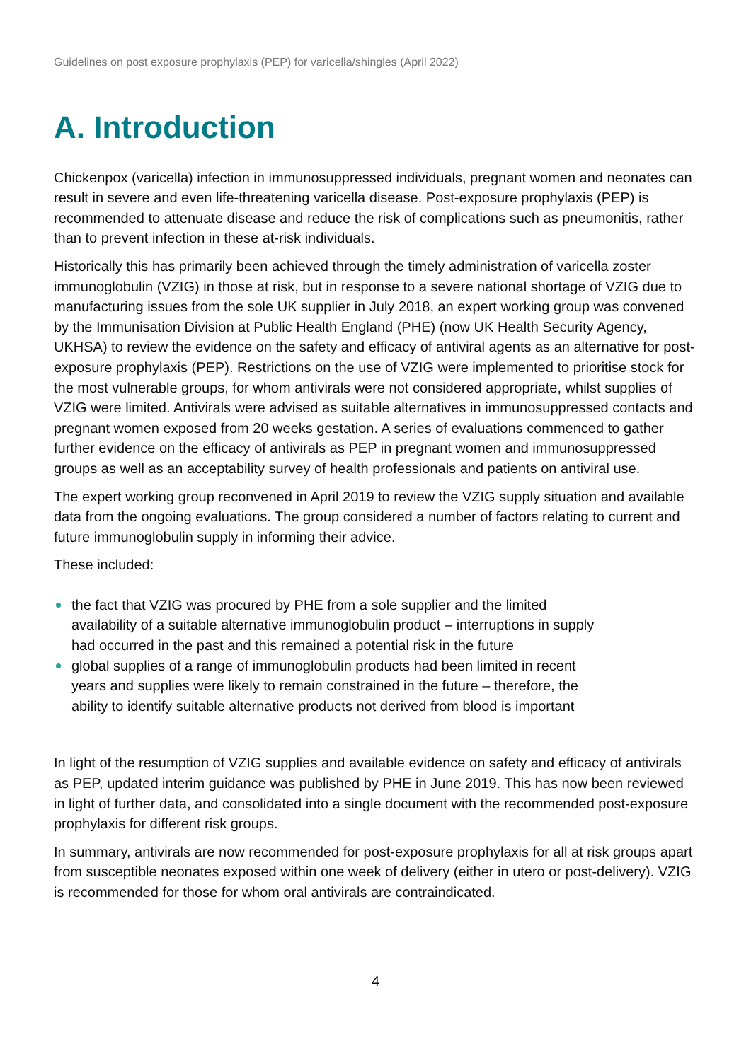Guidelines on post exposure prophylaxis (PEP) for varicella/shingles (April 2022)
A. Introduction
Chickenpox (varicella) infection in immunosuppressed individuals, pregnant women and neonates can result in severe and even life-threatening varicella disease. Post-exposure prophylaxis (PEP) is recommended to attenuate disease and reduce the risk of complications such as pneumonitis, rather than to prevent infection in these at-risk individuals.
Historically this has primarily been achieved through the timely administration of varicella zoster immunoglobulin (VZIG) in those at risk, but in response to a severe national shortage of VZIG due to manufacturing issues from the sole UK supplier in July 2018, an expert working group was convened by the Immunisation Division at Public Health England (PHE) (now UK Health Security Agency, UKHSA) to review the evidence on the safety and efficacy of antiviral agents as an alternative for post-exposure prophylaxis (PEP). Restrictions on the use of VZIG were implemented to prioritise stock for the most vulnerable groups, for whom antivirals were not considered appropriate, whilst supplies of VZIG were limited. Antivirals were advised as suitable alternatives in immunosuppressed contacts and pregnant women exposed from 20 weeks gestation. A series of evaluations commenced to gather further evidence on the efficacy of antivirals as PEP in pregnant women and immunosuppressed groups as well as an acceptability survey of health professionals and patients on antiviral use.
The expert working group reconvened in April 2019 to review the VZIG supply situation and available data from the ongoing evaluations. The group considered a number of factors relating to current and future immunoglobulin supply in informing their advice.
These included:
the fact that VZIG was procured by PHE from a sole supplier and the limited
availability of a suitable alternative immunoglobulin product – interruptions in supply
had occurred in the past and this remained a potential risk in the future
global supplies of a range of immunoglobulin products had been limited in recent
years and supplies were likely to remain constrained in the future – therefore, the
ability to identify suitable alternative products not derived from blood is important
In light of the resumption of VZIG supplies and available evidence on safety and efficacy of antivirals as PEP, updated interim guidance was published by PHE in June 2019. This has now been reviewed in light of further data, and consolidated into a single document with the recommended post-exposure prophylaxis for different risk groups.
In summary, antivirals are now recommended for post-exposure prophylaxis for all at risk groups apart from susceptible neonates exposed within one week of delivery (either in utero or post-delivery). VZIG is recommended for those for whom oral antivirals are contraindicated.
4